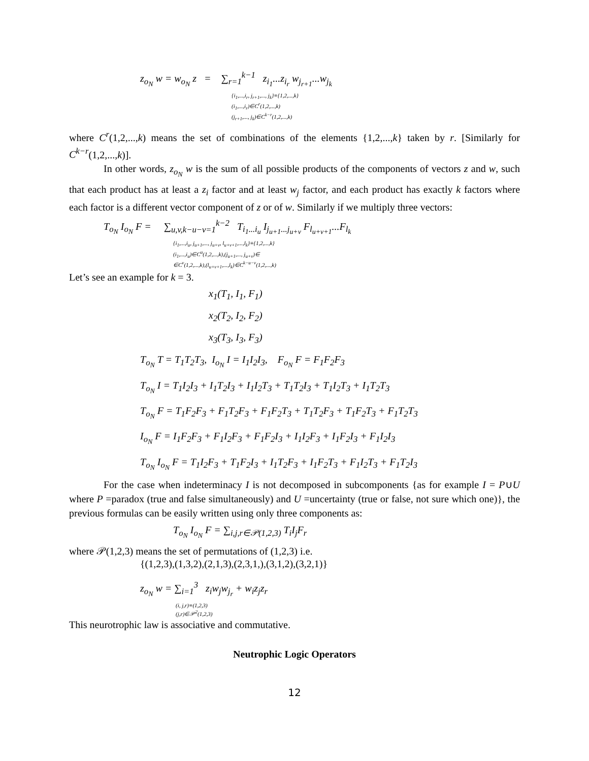z<sub>o<sub>N</sub></sub> w = w<sub>o<sub>N</sub></sub> z = ∑<sub>r=1</sub><sup>k−1</sup> z<sub>i<sub>1</sub></sub>...z<sub>i<sub>r</sub></sub> w<sub>j<sub>r+1</sub></sub>...w<sub>j<sub>k</sub></sub>
{i<sub>1</sub>,...,i<sub>r</sub>, j<sub>r+1</sub>,..., j<sub>k</sub>}≡{1,2,...,k}
(i<sub>1</sub>,...,i<sub>r</sub>)∈C<sup>r</sup>(1,2,...,k)
(j<sub>r+1</sub>,..., j<sub>k</sub>)∈C<sup>k−r</sup>(1,2,...,k)
where C<sup>r</sup>(1,2,...,k) means the set of combinations of the elements {1,2,...,k} taken by r. [Similarly for C<sup>k−r</sup>(1,2,...,k)].
In other words, z<sub>o<sub>N</sub></sub> w is the sum of all possible products of the components of vectors z and w, such that each product has at least a z<sub>i</sub> factor and at least w<sub>j</sub> factor, and each product has exactly k factors where each factor is a different vector component of z or of w. Similarly if we multiply three vectors:
T<sub>o<sub>N</sub></sub> I<sub>o<sub>N</sub></sub> F = ∑<sub>u,v,k−u−v=1</sub><sup>k−2</sup> T<sub>i<sub>1</sub>...i<sub>u</sub></sub> I<sub>j<sub>u+1</sub>...j<sub>u+v</sub></sub> F<sub>l<sub>u+v+1</sub></sub>...F<sub>l<sub>k</sub></sub>
{i<sub>1</sub>,...,i<sub>u</sub>, j<sub>u+1</sub>,..., j<sub>u+v</sub>, l<sub>u+v+1</sub>,...,l<sub>k</sub>}≡{1,2,...,k}
(i<sub>1</sub>,...,i<sub>u</sub>)∈C<sup>u</sup>(1,2,...,k),(j<sub>u+1</sub>,..., j<sub>u+v</sub>)∈
∈C<sup>v</sup>(1,2,...,k),(l<sub>u+v+1</sub>,...,l<sub>k</sub>)∈C<sup>k−u−v</sup>(1,2,...,k)
Let’s see an example for k = 3.
x<sub>1</sub>(T<sub>1</sub>, I<sub>1</sub>, F<sub>1</sub>)
x<sub>2</sub>(T<sub>2</sub>, I<sub>2</sub>, F<sub>2</sub>)
x<sub>3</sub>(T<sub>3</sub>, I<sub>3</sub>, F<sub>3</sub>)
T<sub>o<sub>N</sub></sub> T = T<sub>1</sub>T<sub>2</sub>T<sub>3</sub>, I<sub>o<sub>N</sub></sub> I = I<sub>1</sub>I<sub>2</sub>I<sub>3</sub>, F<sub>o<sub>N</sub></sub> F = F<sub>1</sub>F<sub>2</sub>F<sub>3</sub>
T<sub>o<sub>N</sub></sub> I = T<sub>1</sub>I<sub>2</sub>I<sub>3</sub> + I<sub>1</sub>T<sub>2</sub>I<sub>3</sub> + I<sub>1</sub>I<sub>2</sub>T<sub>3</sub> + T<sub>1</sub>T<sub>2</sub>I<sub>3</sub> + T<sub>1</sub>I<sub>2</sub>T<sub>3</sub> + I<sub>1</sub>T<sub>2</sub>T<sub>3</sub>
T<sub>o<sub>N</sub></sub> F = T<sub>1</sub>F<sub>2</sub>F<sub>3</sub> + F<sub>1</sub>T<sub>2</sub>F<sub>3</sub> + F<sub>1</sub>F<sub>2</sub>T<sub>3</sub> + T<sub>1</sub>T<sub>2</sub>F<sub>3</sub> + T<sub>1</sub>F<sub>2</sub>T<sub>3</sub> + F<sub>1</sub>T<sub>2</sub>T<sub>3</sub>
I<sub>o<sub>N</sub></sub> F = I<sub>1</sub>F<sub>2</sub>F<sub>3</sub> + F<sub>1</sub>I<sub>2</sub>F<sub>3</sub> + F<sub>1</sub>F<sub>2</sub>I<sub>3</sub> + I<sub>1</sub>I<sub>2</sub>F<sub>3</sub> + I<sub>1</sub>F<sub>2</sub>I<sub>3</sub> + F<sub>1</sub>I<sub>2</sub>I<sub>3</sub>
T<sub>o<sub>N</sub></sub> I<sub>o<sub>N</sub></sub> F = T<sub>1</sub>I<sub>2</sub>F<sub>3</sub> + T<sub>1</sub>F<sub>2</sub>I<sub>3</sub> + I<sub>1</sub>T<sub>2</sub>F<sub>3</sub> + I<sub>1</sub>F<sub>2</sub>T<sub>3</sub> + F<sub>1</sub>I<sub>2</sub>T<sub>3</sub> + F<sub>1</sub>T<sub>2</sub>I<sub>3</sub>
For the case when indeterminacy I is not decomposed in subcomponents {as for example I = P∪U where P =paradox (true and false simultaneously) and U =uncertainty (true or false, not sure which one)}, the previous formulas can be easily written using only three components as:
T<sub>o<sub>N</sub></sub> I<sub>o<sub>N</sub></sub> F = ∑<sub>i,j,r∈𝒫(1,2,3)</sub> T<sub>i</sub>I<sub>j</sub>F<sub>r</sub>
where 𝒫(1,2,3) means the set of permutations of (1,2,3) i.e.
{(1,2,3),(1,3,2),(2,1,3),(2,3,1,),(3,1,2),(3,2,1)}
z<sub>o<sub>N</sub></sub> w = ∑<sub>i=1</sub><sup>3</sup> z<sub>i</sub>w<sub>j</sub>w<sub>j<sub>r</sub></sub> + w<sub>i</sub>z<sub>j</sub>z<sub>r</sub>
(i, j,r)≡(1,2,3)
(j,r)∈𝒫<sup>2</sup>(1,2,3)
This neurotrophic law is associative and commutative.
Neutrophic Logic Operators
12